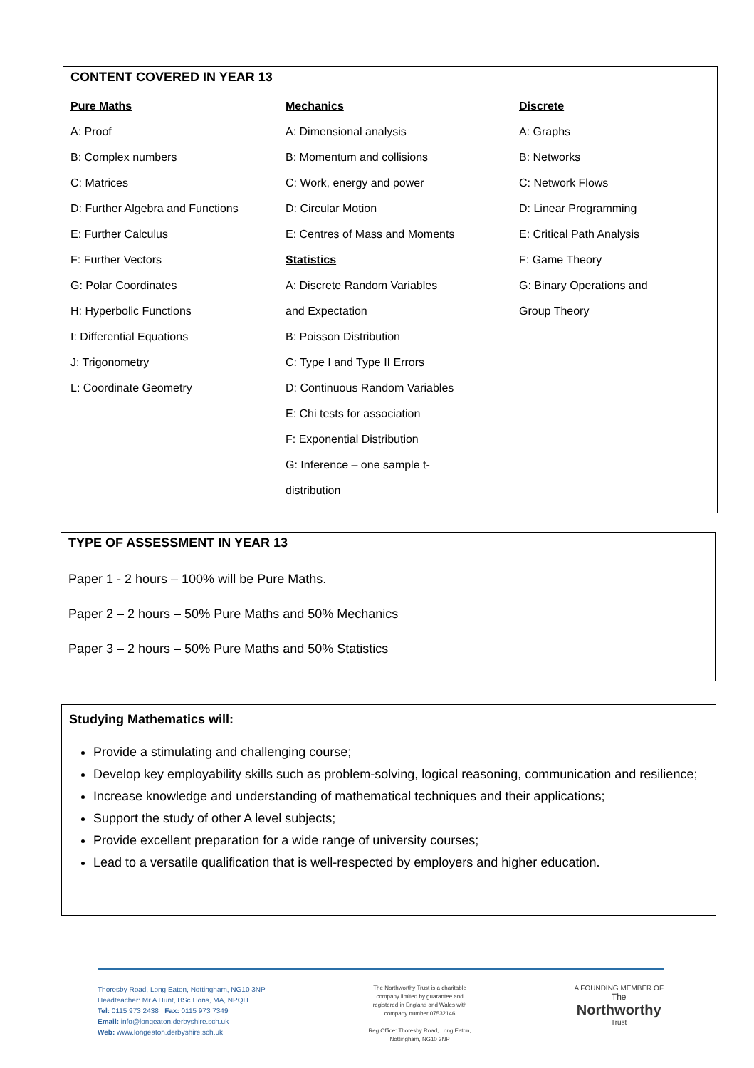CONTENT COVERED IN YEAR 13
Pure Maths
A: Proof
B: Complex numbers
C: Matrices
D: Further Algebra and Functions
E: Further Calculus
F: Further Vectors
G: Polar Coordinates
H: Hyperbolic Functions
I: Differential Equations
J: Trigonometry
L: Coordinate Geometry
Mechanics
A: Dimensional analysis
B: Momentum and collisions
C: Work, energy and power
D: Circular Motion
E: Centres of Mass and Moments
Statistics
A: Discrete Random Variables
and Expectation
B: Poisson Distribution
C: Type I and Type II Errors
D: Continuous Random Variables
E: Chi tests for association
F: Exponential Distribution
G: Inference – one sample t-
distribution
Discrete
A: Graphs
B: Networks
C: Network Flows
D: Linear Programming
E: Critical Path Analysis
F: Game Theory
G: Binary Operations and
Group Theory
TYPE OF ASSESSMENT IN YEAR 13
Paper 1 - 2 hours – 100% will be Pure Maths.
Paper 2 – 2 hours – 50% Pure Maths and 50% Mechanics
Paper 3 – 2 hours – 50% Pure Maths and 50% Statistics
Studying Mathematics will:
Provide a stimulating and challenging course;
Develop key employability skills such as problem-solving, logical reasoning, communication and resilience;
Increase knowledge and understanding of mathematical techniques and their applications;
Support the study of other A level subjects;
Provide excellent preparation for a wide range of university courses;
Lead to a versatile qualification that is well-respected by employers and higher education.
Thoresby Road, Long Eaton, Nottingham, NG10 3NP
Headteacher: Mr A Hunt, BSc Hons, MA, NPQH
Tel: 0115 973 2438 Fax: 0115 973 7349
Email: info@longeaton.derbyshire.sch.uk
Web: www.longeaton.derbyshire.sch.uk
The Northworthy Trust is a charitable
company limited by guarantee and
registered in England and Wales with
company number 07532146
Reg Office: Thoresby Road, Long Eaton,
Nottingham, NG10 3NP
A FOUNDING MEMBER OF
The
Northworthy
Trust